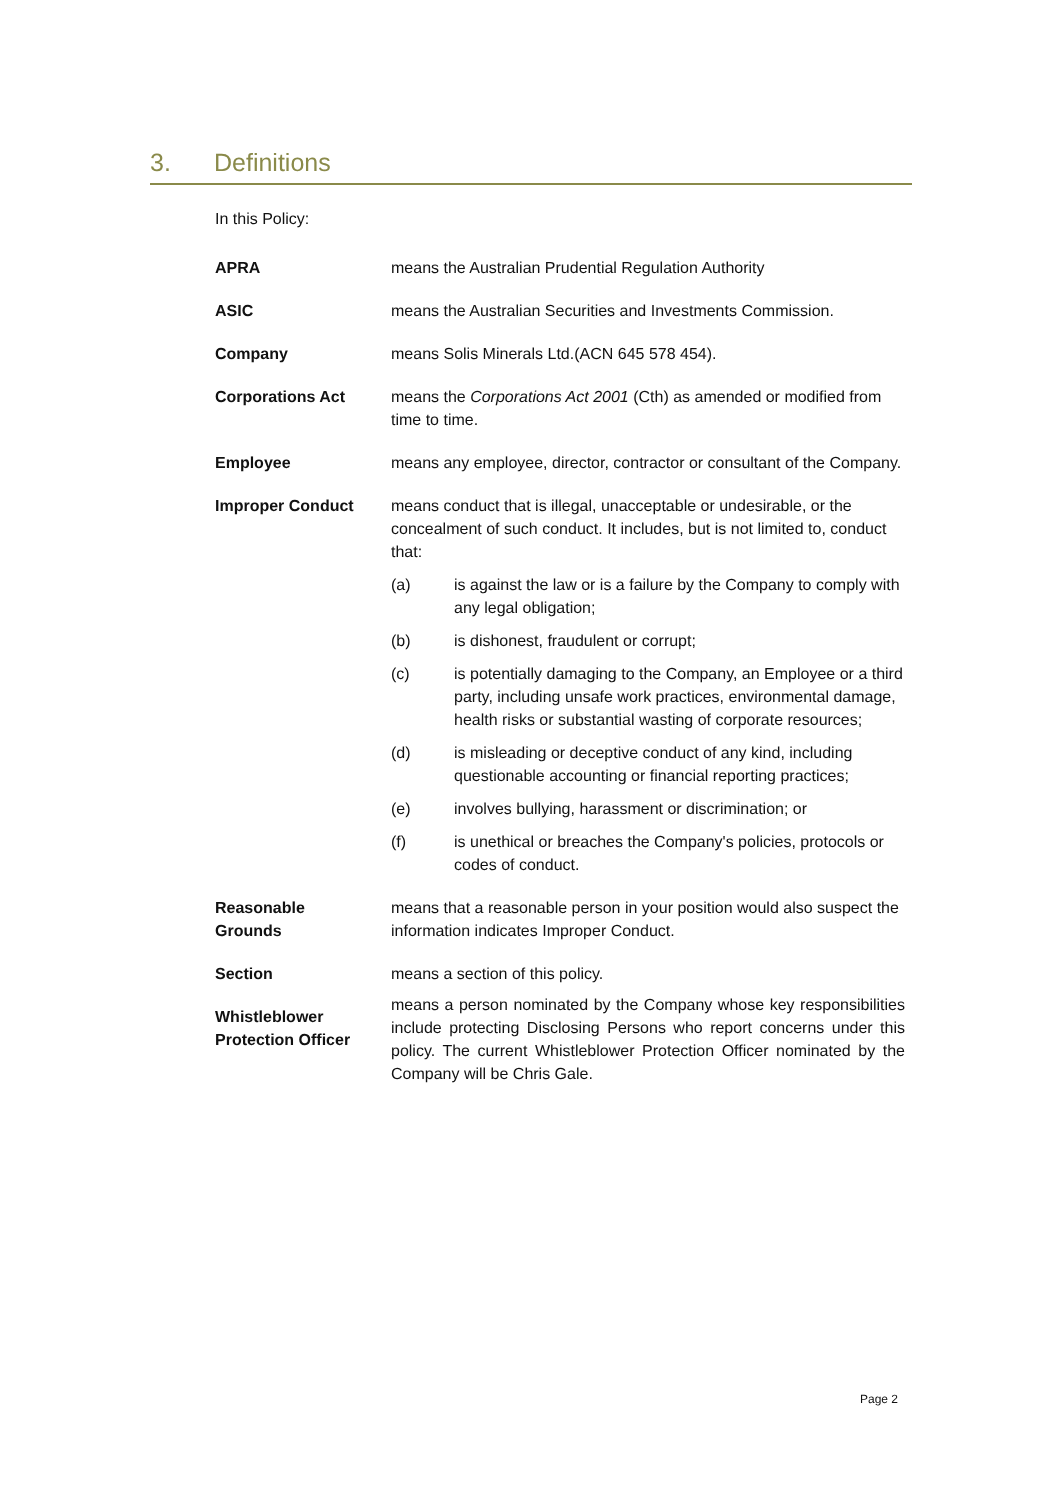3. Definitions
In this Policy:
APRA means the Australian Prudential Regulation Authority
ASIC means the Australian Securities and Investments Commission.
Company means Solis Minerals Ltd.(ACN 645 578 454).
Corporations Act means the Corporations Act 2001 (Cth) as amended or modified from time to time.
Employee means any employee, director, contractor or consultant of the Company.
Improper Conduct means conduct that is illegal, unacceptable or undesirable, or the concealment of such conduct. It includes, but is not limited to, conduct that:
(a) is against the law or is a failure by the Company to comply with any legal obligation;
(b) is dishonest, fraudulent or corrupt;
(c) is potentially damaging to the Company, an Employee or a third party, including unsafe work practices, environmental damage, health risks or substantial wasting of corporate resources;
(d) is misleading or deceptive conduct of any kind, including questionable accounting or financial reporting practices;
(e) involves bullying, harassment or discrimination; or
(f) is unethical or breaches the Company's policies, protocols or codes of conduct.
Reasonable
Grounds
means that a reasonable person in your position would also suspect the information indicates Improper Conduct.
Section means a section of this policy.
Whistleblower
Protection Officer
means a person nominated by the Company whose key responsibilities include protecting Disclosing Persons who report concerns under this policy. The current Whistleblower Protection Officer nominated by the Company will be Chris Gale.
Page 2